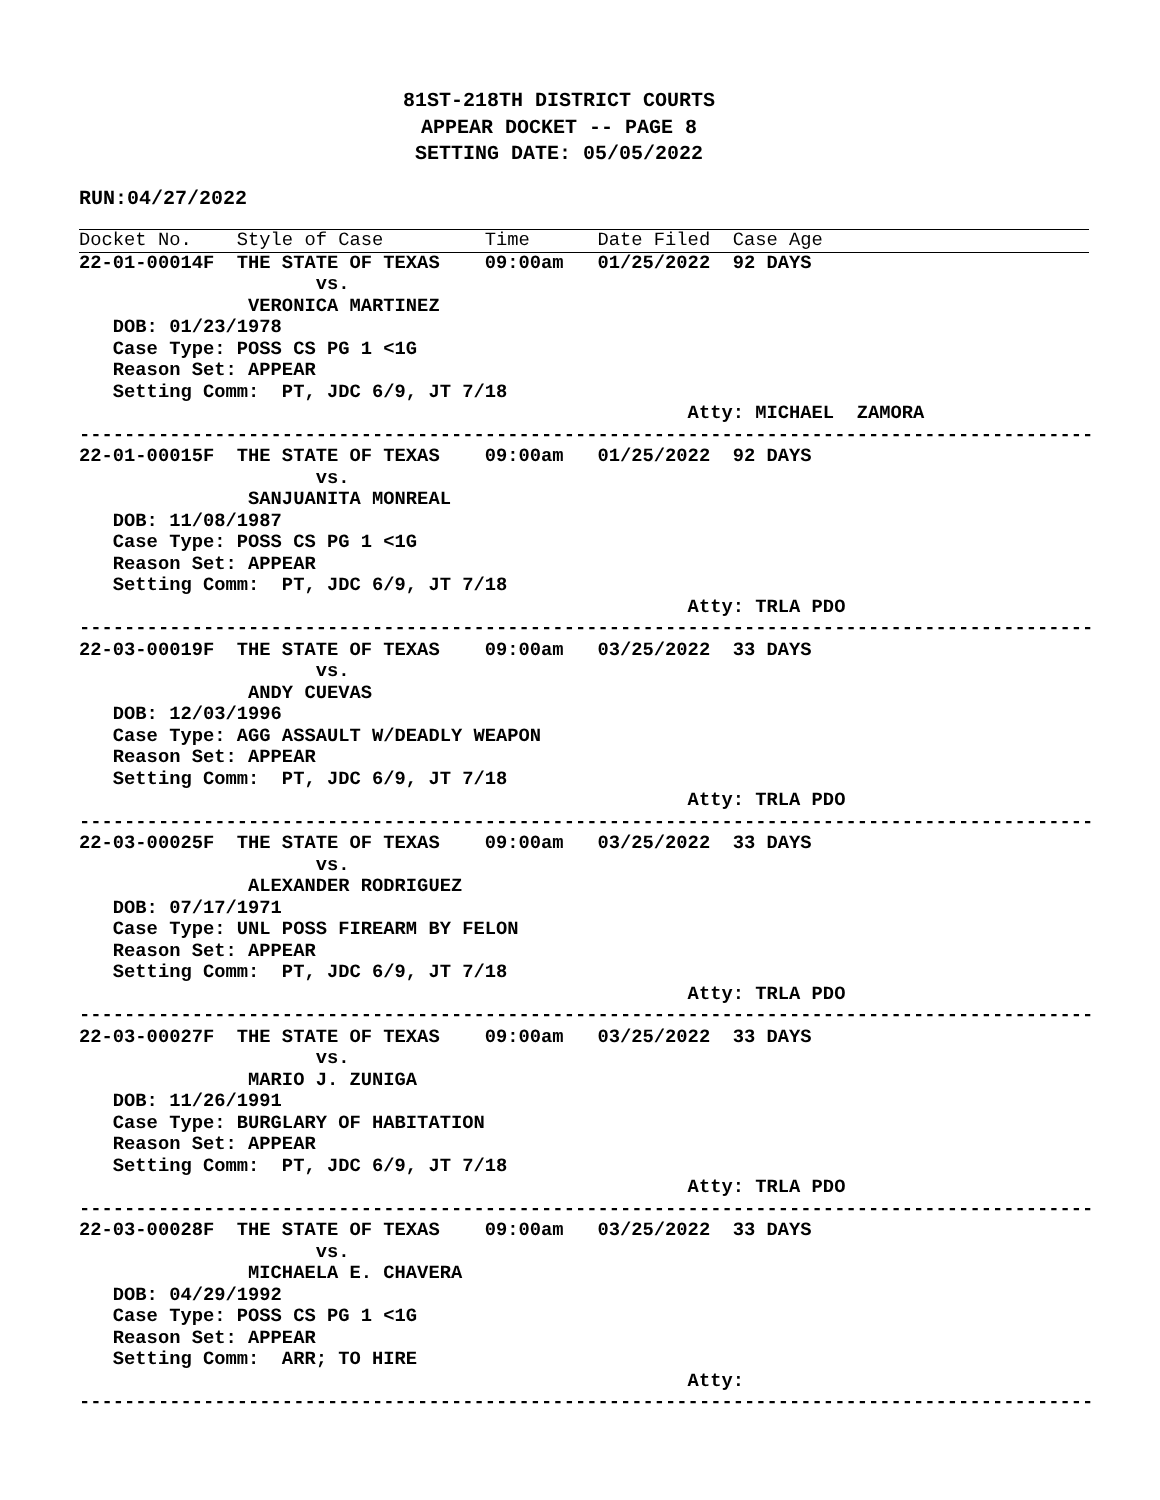81ST-218TH DISTRICT COURTS
APPEAR DOCKET -- PAGE 8
SETTING DATE: 05/05/2022
RUN:04/27/2022
Docket No.    Style of Case         Time      Date Filed  Case Age
22-01-00014F  THE STATE OF TEXAS    09:00am   01/25/2022  92 DAYS
                     vs.
               VERONICA MARTINEZ
   DOB: 01/23/1978
   Case Type: POSS CS PG 1 <1G
   Reason Set: APPEAR
   Setting Comm:  PT, JDC 6/9, JT 7/18
                                                      Atty: MICHAEL  ZAMORA
------------------------------------------------------------------------------------------
22-01-00015F  THE STATE OF TEXAS    09:00am   01/25/2022  92 DAYS
                     vs.
               SANJUANITA MONREAL
   DOB: 11/08/1987
   Case Type: POSS CS PG 1 <1G
   Reason Set: APPEAR
   Setting Comm:  PT, JDC 6/9, JT 7/18
                                                      Atty: TRLA PDO
------------------------------------------------------------------------------------------
22-03-00019F  THE STATE OF TEXAS    09:00am   03/25/2022  33 DAYS
                     vs.
               ANDY CUEVAS
   DOB: 12/03/1996
   Case Type: AGG ASSAULT W/DEADLY WEAPON
   Reason Set: APPEAR
   Setting Comm:  PT, JDC 6/9, JT 7/18
                                                      Atty: TRLA PDO
------------------------------------------------------------------------------------------
22-03-00025F  THE STATE OF TEXAS    09:00am   03/25/2022  33 DAYS
                     vs.
               ALEXANDER RODRIGUEZ
   DOB: 07/17/1971
   Case Type: UNL POSS FIREARM BY FELON
   Reason Set: APPEAR
   Setting Comm:  PT, JDC 6/9, JT 7/18
                                                      Atty: TRLA PDO
------------------------------------------------------------------------------------------
22-03-00027F  THE STATE OF TEXAS    09:00am   03/25/2022  33 DAYS
                     vs.
               MARIO J. ZUNIGA
   DOB: 11/26/1991
   Case Type: BURGLARY OF HABITATION
   Reason Set: APPEAR
   Setting Comm:  PT, JDC 6/9, JT 7/18
                                                      Atty: TRLA PDO
------------------------------------------------------------------------------------------
22-03-00028F  THE STATE OF TEXAS    09:00am   03/25/2022  33 DAYS
                     vs.
               MICHAELA E. CHAVERA
   DOB: 04/29/1992
   Case Type: POSS CS PG 1 <1G
   Reason Set: APPEAR
   Setting Comm:  ARR; TO HIRE
                                                      Atty:
------------------------------------------------------------------------------------------